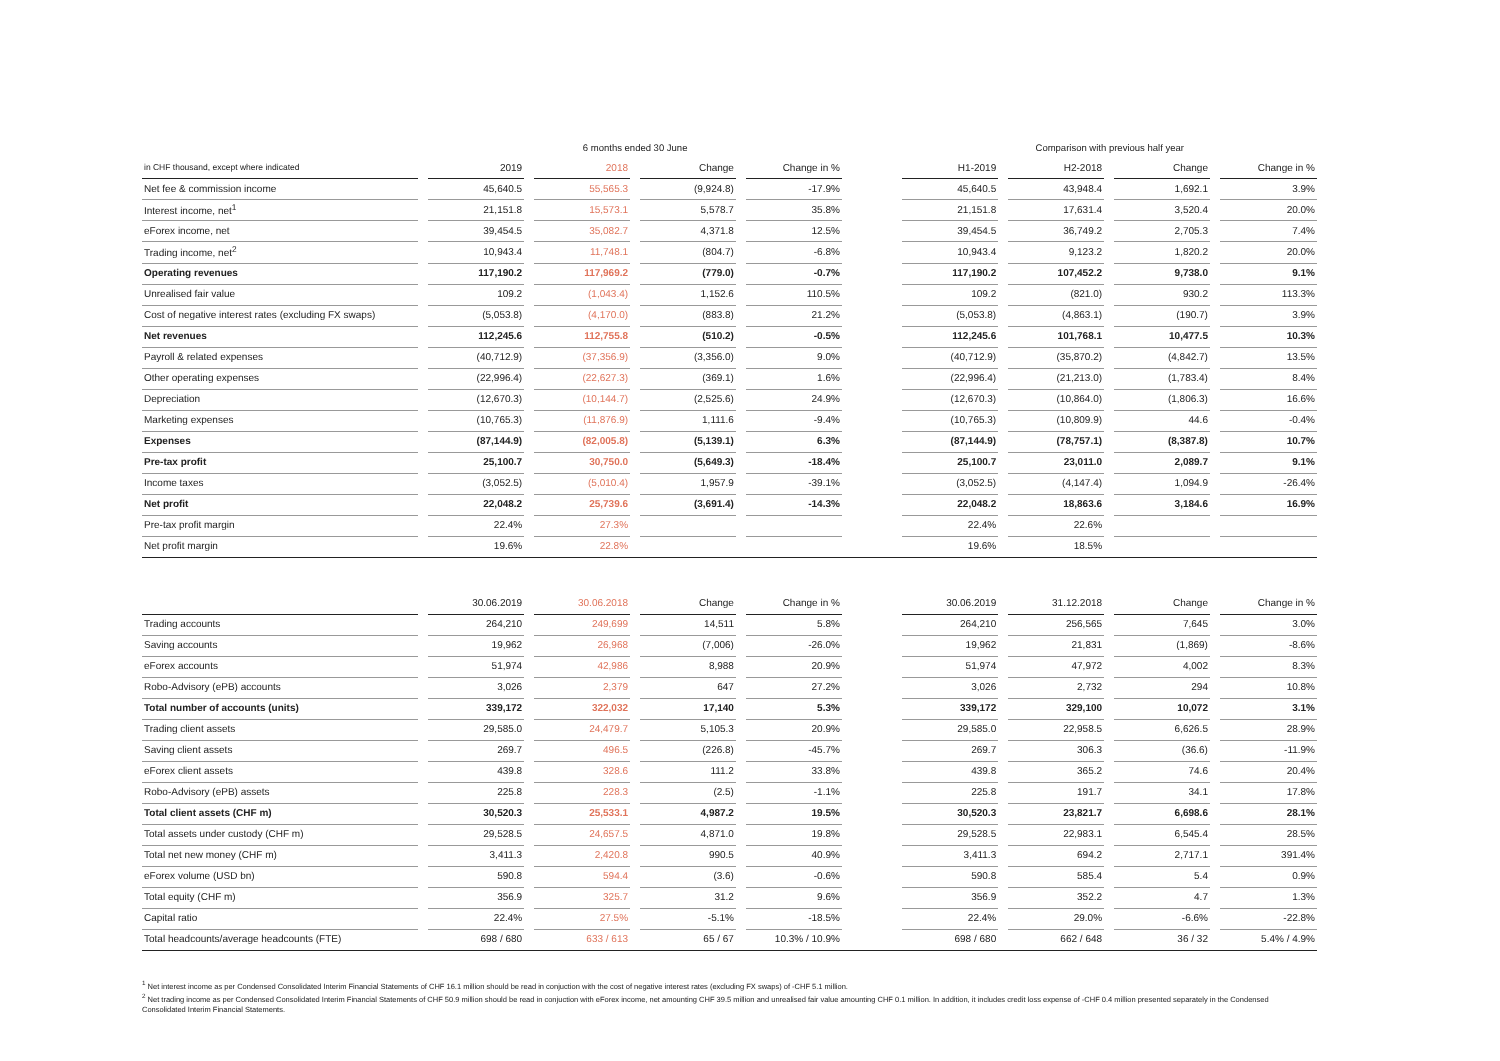| | | 6 months ended 30 June | | | | | | | | Comparison with previous half year | | | | | | |
| --- | --- | --- | --- | --- | --- | --- | --- | --- | --- | --- | --- | --- | --- | --- | --- | --- |
| in CHF thousand, except where indicated | | 2019 | | 2018 | | Change | | Change in % | | H1-2019 | | H2-2018 | | Change | | Change in % |
| Net fee & commission income | | 45,640.5 | | 55,565.3 | | (9,924.8) | | -17.9% | | 45,640.5 | | 43,948.4 | | 1,692.1 | | 3.9% |
| Interest income, net<sup>1</sup> | | 21,151.8 | | 15,573.1 | | 5,578.7 | | 35.8% | | 21,151.8 | | 17,631.4 | | 3,520.4 | | 20.0% |
| eForex income, net | | 39,454.5 | | 35,082.7 | | 4,371.8 | | 12.5% | | 39,454.5 | | 36,749.2 | | 2,705.3 | | 7.4% |
| Trading income, net<sup>2</sup> | | 10,943.4 | | 11,748.1 | | (804.7) | | -6.8% | | 10,943.4 | | 9,123.2 | | 1,820.2 | | 20.0% |
| Operating revenues | | 117,190.2 | | 117,969.2 | | (779.0) | | -0.7% | | 117,190.2 | | 107,452.2 | | 9,738.0 | | 9.1% |
| Unrealised fair value | | 109.2 | | (1,043.4) | | 1,152.6 | | 110.5% | | 109.2 | | (821.0) | | 930.2 | | 113.3% |
| Cost of negative interest rates (excluding FX swaps) | | (5,053.8) | | (4,170.0) | | (883.8) | | 21.2% | | (5,053.8) | | (4,863.1) | | (190.7) | | 3.9% |
| Net revenues | | 112,245.6 | | 112,755.8 | | (510.2) | | -0.5% | | 112,245.6 | | 101,768.1 | | 10,477.5 | | 10.3% |
| Payroll & related expenses | | (40,712.9) | | (37,356.9) | | (3,356.0) | | 9.0% | | (40,712.9) | | (35,870.2) | | (4,842.7) | | 13.5% |
| Other operating expenses | | (22,996.4) | | (22,627.3) | | (369.1) | | 1.6% | | (22,996.4) | | (21,213.0) | | (1,783.4) | | 8.4% |
| Depreciation | | (12,670.3) | | (10,144.7) | | (2,525.6) | | 24.9% | | (12,670.3) | | (10,864.0) | | (1,806.3) | | 16.6% |
| Marketing expenses | | (10,765.3) | | (11,876.9) | | 1,111.6 | | -9.4% | | (10,765.3) | | (10,809.9) | | 44.6 | | -0.4% |
| Expenses | | (87,144.9) | | (82,005.8) | | (5,139.1) | | 6.3% | | (87,144.9) | | (78,757.1) | | (8,387.8) | | 10.7% |
| Pre-tax profit | | 25,100.7 | | 30,750.0 | | (5,649.3) | | -18.4% | | 25,100.7 | | 23,011.0 | | 2,089.7 | | 9.1% |
| Income taxes | | (3,052.5) | | (5,010.4) | | 1,957.9 | | -39.1% | | (3,052.5) | | (4,147.4) | | 1,094.9 | | -26.4% |
| Net profit | | 22,048.2 | | 25,739.6 | | (3,691.4) | | -14.3% | | 22,048.2 | | 18,863.6 | | 3,184.6 | | 16.9% |
| Pre-tax profit margin | | 22.4% | | 27.3% | | | | | | 22.4% | | 22.6% | | | | |
| Net profit margin | | 19.6% | | 22.8% | | | | | | 19.6% | | 18.5% | | | | |
| | | 30.06.2019 | | 30.06.2018 | | Change | | Change in % | | 30.06.2019 | | 31.12.2018 | | Change | | Change in % |
| Trading accounts | | 264,210 | | 249,699 | | 14,511 | | 5.8% | | 264,210 | | 256,565 | | 7,645 | | 3.0% |
| Saving accounts | | 19,962 | | 26,968 | | (7,006) | | -26.0% | | 19,962 | | 21,831 | | (1,869) | | -8.6% |
| eForex accounts | | 51,974 | | 42,986 | | 8,988 | | 20.9% | | 51,974 | | 47,972 | | 4,002 | | 8.3% |
| Robo-Advisory (ePB) accounts | | 3,026 | | 2,379 | | 647 | | 27.2% | | 3,026 | | 2,732 | | 294 | | 10.8% |
| Total number of accounts (units) | | 339,172 | | 322,032 | | 17,140 | | 5.3% | | 339,172 | | 329,100 | | 10,072 | | 3.1% |
| Trading client assets | | 29,585.0 | | 24,479.7 | | 5,105.3 | | 20.9% | | 29,585.0 | | 22,958.5 | | 6,626.5 | | 28.9% |
| Saving client assets | | 269.7 | | 496.5 | | (226.8) | | -45.7% | | 269.7 | | 306.3 | | (36.6) | | -11.9% |
| eForex client assets | | 439.8 | | 328.6 | | 111.2 | | 33.8% | | 439.8 | | 365.2 | | 74.6 | | 20.4% |
| Robo-Advisory (ePB) assets | | 225.8 | | 228.3 | | (2.5) | | -1.1% | | 225.8 | | 191.7 | | 34.1 | | 17.8% |
| Total client assets (CHF m) | | 30,520.3 | | 25,533.1 | | 4,987.2 | | 19.5% | | 30,520.3 | | 23,821.7 | | 6,698.6 | | 28.1% |
| Total assets under custody (CHF m) | | 29,528.5 | | 24,657.5 | | 4,871.0 | | 19.8% | | 29,528.5 | | 22,983.1 | | 6,545.4 | | 28.5% |
| Total net new money (CHF m) | | 3,411.3 | | 2,420.8 | | 990.5 | | 40.9% | | 3,411.3 | | 694.2 | | 2,717.1 | | 391.4% |
| eForex volume (USD bn) | | 590.8 | | 594.4 | | (3.6) | | -0.6% | | 590.8 | | 585.4 | | 5.4 | | 0.9% |
| Total equity (CHF m) | | 356.9 | | 325.7 | | 31.2 | | 9.6% | | 356.9 | | 352.2 | | 4.7 | | 1.3% |
| Capital ratio | | 22.4% | | 27.5% | | -5.1% | | -18.5% | | 22.4% | | 29.0% | | -6.6% | | -22.8% |
| Total headcounts/average headcounts (FTE) | | 698 / 680 | | 633 / 613 | | 65 / 67 | | 10.3% / 10.9% | | 698 / 680 | | 662 / 648 | | 36 / 32 | | 5.4% / 4.9% |
<sup>1</sup> Net interest income as per Condensed Consolidated Interim Financial Statements of CHF 16.1 million should be read in conjuction with the cost of negative interest rates (excluding FX swaps) of -CHF 5.1 million.
<sup>2</sup> Net trading income as per Condensed Consolidated Interim Financial Statements of CHF 50.9 million should be read in conjuction with eForex income, net amounting CHF 39.5 million and unrealised fair value amounting CHF 0.1 million. In addition, it includes credit loss expense of -CHF 0.4 million presented separately in the Condensed Consolidated Interim Financial Statements.